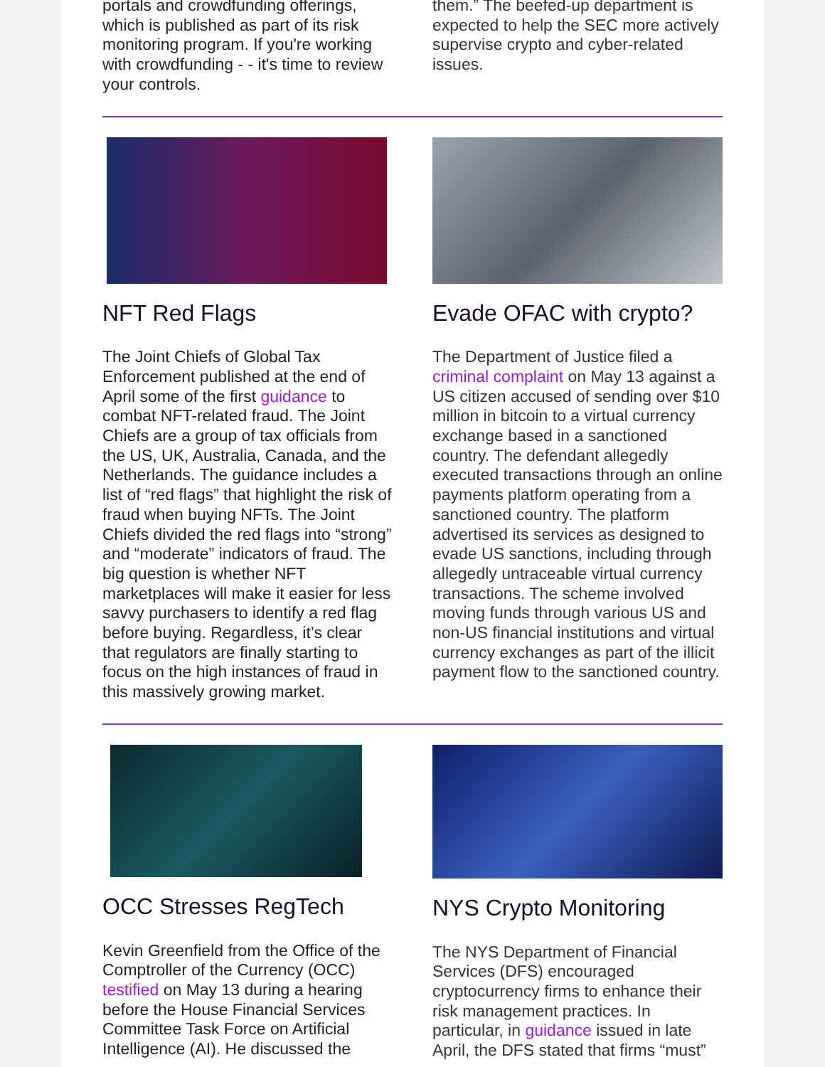portals and crowdfunding offerings, which is published as part of its risk monitoring program. If you're working with crowdfunding - - it's time to review your controls.
them.” The beefed-up department is expected to help the SEC more actively supervise crypto and cyber-related issues.
NFT Red Flags
The Joint Chiefs of Global Tax Enforcement published at the end of April some of the first guidance to combat NFT-related fraud. The Joint Chiefs are a group of tax officials from the US, UK, Australia, Canada, and the Netherlands. The guidance includes a list of “red flags” that highlight the risk of fraud when buying NFTs. The Joint Chiefs divided the red flags into “strong” and “moderate” indicators of fraud. The big question is whether NFT marketplaces will make it easier for less savvy purchasers to identify a red flag before buying. Regardless, it’s clear that regulators are finally starting to focus on the high instances of fraud in this massively growing market.
Evade OFAC with crypto?
The Department of Justice filed a criminal complaint on May 13 against a US citizen accused of sending over $10 million in bitcoin to a virtual currency exchange based in a sanctioned country. The defendant allegedly executed transactions through an online payments platform operating from a sanctioned country. The platform advertised its services as designed to evade US sanctions, including through allegedly untraceable virtual currency transactions. The scheme involved moving funds through various US and non-US financial institutions and virtual currency exchanges as part of the illicit payment flow to the sanctioned country.
OCC Stresses RegTech
Kevin Greenfield from the Office of the Comptroller of the Currency (OCC) testified on May 13 during a hearing before the House Financial Services Committee Task Force on Artificial Intelligence (AI). He discussed the
NYS Crypto Monitoring
The NYS Department of Financial Services (DFS) encouraged cryptocurrency firms to enhance their risk management practices. In particular, in guidance issued in late April, the DFS stated that firms “must”